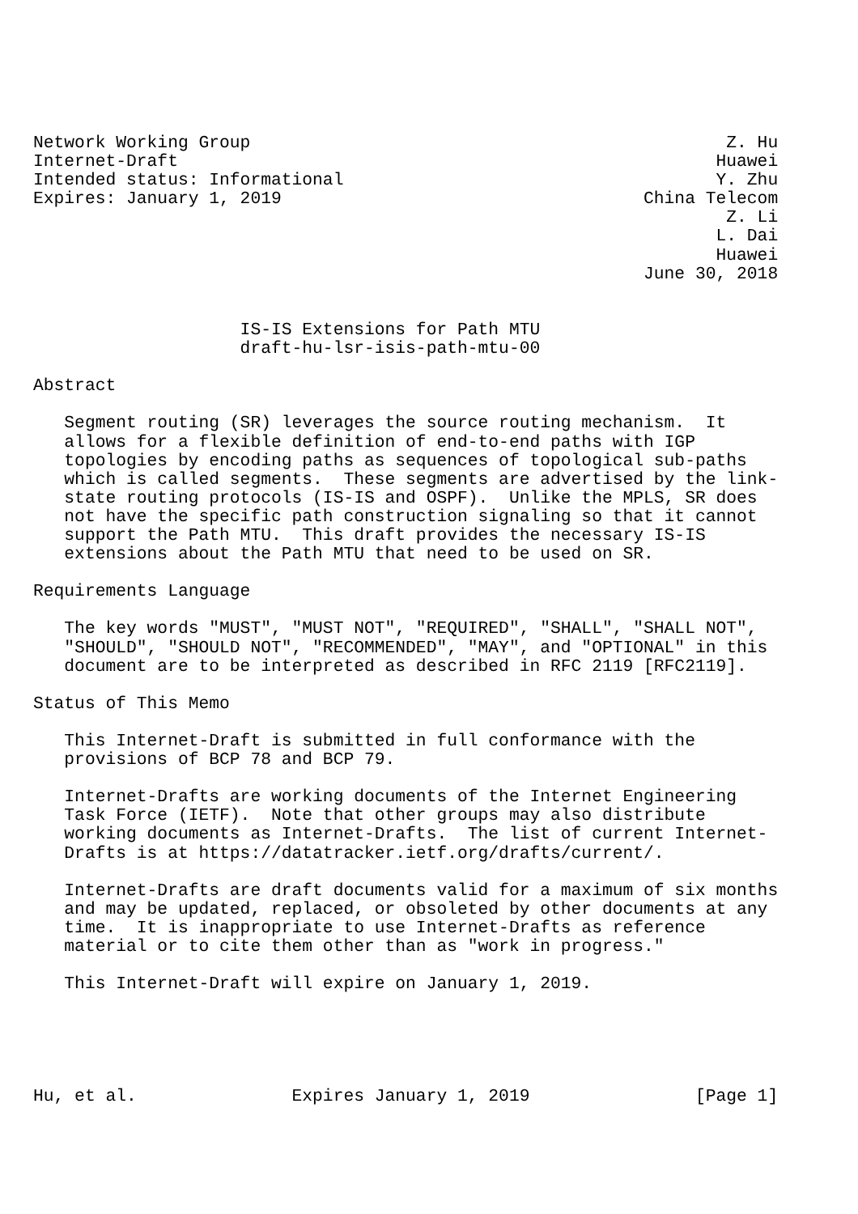Network Working Group                                              Z. Hu
Internet-Draft                                                    Huawei
Intended status: Informational                                    Y. Zhu
Expires: January 1, 2019                                   China Telecom
                                                                   Z. Li
                                                                  L. Dai
                                                                  Huawei
                                                           June 30, 2018


                    IS-IS Extensions for Path MTU
                    draft-hu-lsr-isis-path-mtu-00

Abstract

   Segment routing (SR) leverages the source routing mechanism.  It
   allows for a flexible definition of end-to-end paths with IGP
   topologies by encoding paths as sequences of topological sub-paths
   which is called segments.  These segments are advertised by the link-
   state routing protocols (IS-IS and OSPF).  Unlike the MPLS, SR does
   not have the specific path construction signaling so that it cannot
   support the Path MTU.  This draft provides the necessary IS-IS
   extensions about the Path MTU that need to be used on SR.

Requirements Language

   The key words "MUST", "MUST NOT", "REQUIRED", "SHALL", "SHALL NOT",
   "SHOULD", "SHOULD NOT", "RECOMMENDED", "MAY", and "OPTIONAL" in this
   document are to be interpreted as described in RFC 2119 [RFC2119].

Status of This Memo

   This Internet-Draft is submitted in full conformance with the
   provisions of BCP 78 and BCP 79.

   Internet-Drafts are working documents of the Internet Engineering
   Task Force (IETF).  Note that other groups may also distribute
   working documents as Internet-Drafts.  The list of current Internet-
   Drafts is at https://datatracker.ietf.org/drafts/current/.

   Internet-Drafts are draft documents valid for a maximum of six months
   and may be updated, replaced, or obsoleted by other documents at any
   time.  It is inappropriate to use Internet-Drafts as reference
   material or to cite them other than as "work in progress."

   This Internet-Draft will expire on January 1, 2019.





Hu, et al.               Expires January 1, 2019                [Page 1]